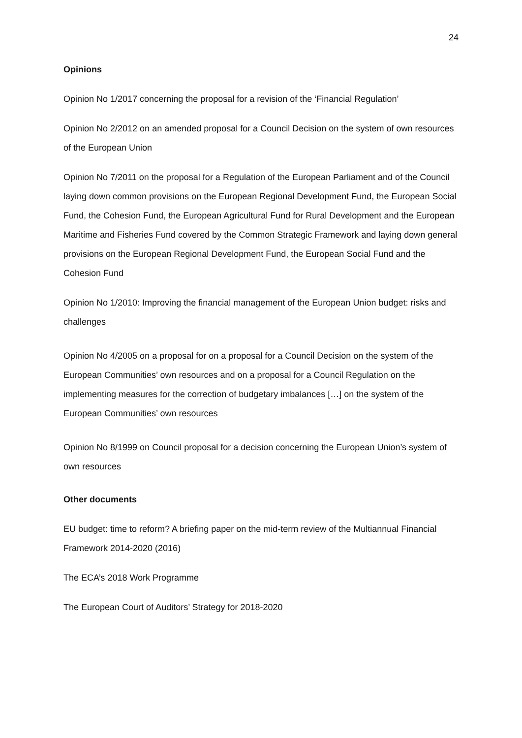24
Opinions
Opinion No 1/2017 concerning the proposal for a revision of the ‘Financial Regulation’
Opinion No 2/2012 on an amended proposal for a Council Decision on the system of own resources of the European Union
Opinion No 7/2011 on the proposal for a Regulation of the European Parliament and of the Council laying down common provisions on the European Regional Development Fund, the European Social Fund, the Cohesion Fund, the European Agricultural Fund for Rural Development and the European Maritime and Fisheries Fund covered by the Common Strategic Framework and laying down general provisions on the European Regional Development Fund, the European Social Fund and the Cohesion Fund
Opinion No 1/2010: Improving the financial management of the European Union budget: risks and challenges
Opinion No 4/2005 on a proposal for on a proposal for a Council Decision on the system of the European Communities’ own resources and on a proposal for a Council Regulation on the implementing measures for the correction of budgetary imbalances […] on the system of the European Communities’ own resources
Opinion No 8/1999 on Council proposal for a decision concerning the European Union’s system of own resources
Other documents
EU budget: time to reform? A briefing paper on the mid-term review of the Multiannual Financial Framework 2014-2020 (2016)
The ECA’s 2018 Work Programme
The European Court of Auditors’ Strategy for 2018-2020